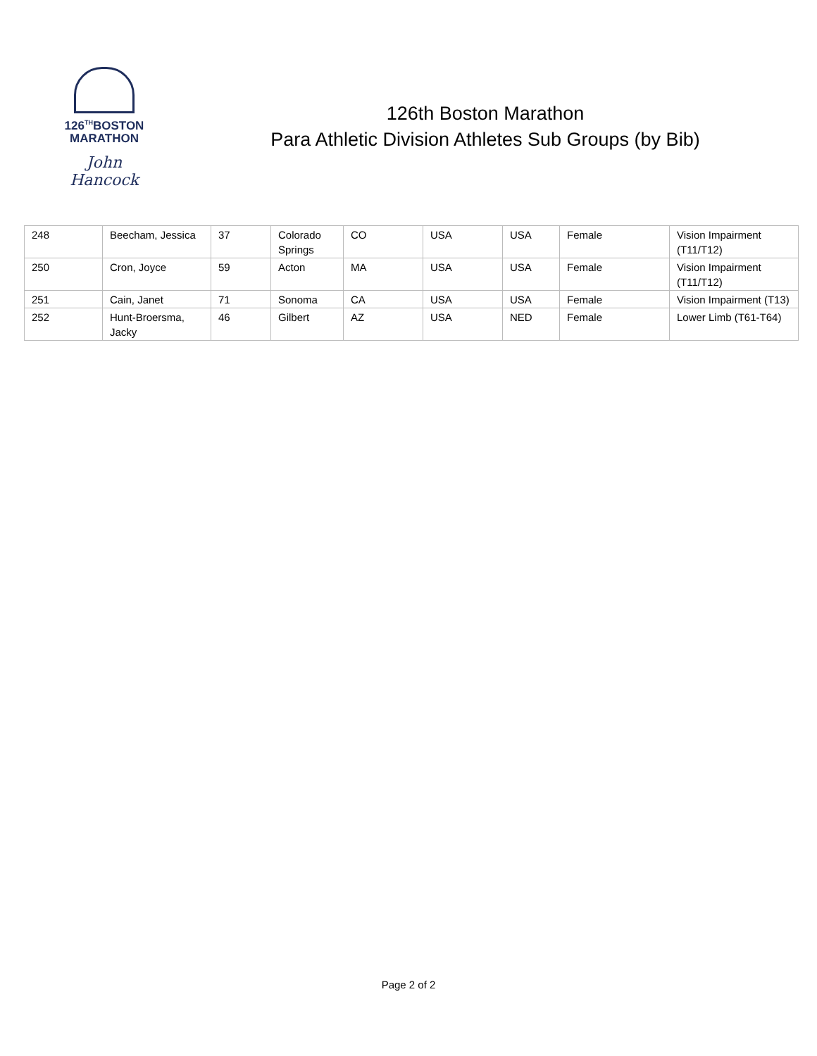126<sup>TH</sup>BOSTON
MARATHON
John Hancock
126th Boston Marathon
Para Athletic Division Athletes Sub Groups (by Bib)
| 248 | Beecham, Jessica | 37 | Colorado Springs | CO | USA | USA | Female | Vision Impairment (T11/T12) |
| 250 | Cron, Joyce | 59 | Acton | MA | USA | USA | Female | Vision Impairment (T11/T12) |
| 251 | Cain, Janet | 71 | Sonoma | CA | USA | USA | Female | Vision Impairment (T13) |
| 252 | Hunt-Broersma, Jacky | 46 | Gilbert | AZ | USA | NED | Female | Lower Limb (T61-T64) |
Page 2 of 2